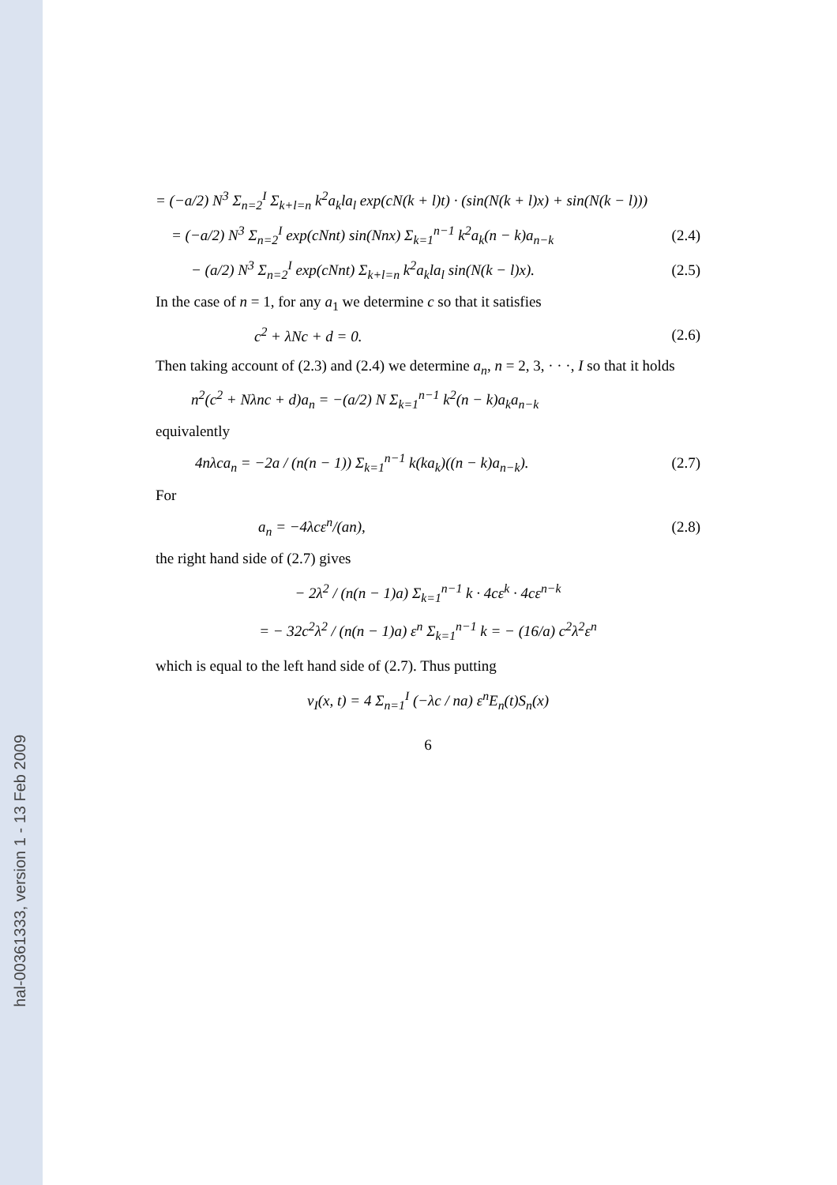hal-00361333, version 1 - 13 Feb 2009
= (−a/2) N<sup>3</sup> Σ<sub>n=2</sub><sup>I</sup> Σ<sub>k+l=n</sub> k<sup>2</sup>a<sub>k</sub>la<sub>l</sub> exp(cN(k + l)t) · (sin(N(k + l)x) + sin(N(k − l)))
= (−a/2) N<sup>3</sup> Σ<sub>n=2</sub><sup>I</sup> exp(cNnt) sin(Nnx) Σ<sub>k=1</sub><sup>n−1</sup> k<sup>2</sup>a<sub>k</sub>(n − k)a<sub>n−k</sub> (2.4)
− (a/2) N<sup>3</sup> Σ<sub>n=2</sub><sup>I</sup> exp(cNnt) Σ<sub>k+l=n</sub> k<sup>2</sup>a<sub>k</sub>la<sub>l</sub> sin(N(k − l)x). (2.5)
In the case of n = 1, for any a<sub>1</sub> we determine c so that it satisfies
c<sup>2</sup> + λNc + d = 0. (2.6)
Then taking account of (2.3) and (2.4) we determine a<sub>n</sub>, n = 2, 3, · · ·, I so that it holds
n<sup>2</sup>(c<sup>2</sup> + Nλnc + d)a<sub>n</sub> = −(a/2) N Σ<sub>k=1</sub><sup>n−1</sup> k<sup>2</sup>(n − k)a<sub>k</sub>a<sub>n−k</sub>
equivalently
4nλca<sub>n</sub> = −2a / (n(n − 1)) Σ<sub>k=1</sub><sup>n−1</sup> k(ka<sub>k</sub>)((n − k)a<sub>n−k</sub>). (2.7)
For
a<sub>n</sub> = −4λcε<sup>n</sup>/(an), (2.8)
the right hand side of (2.7) gives
− 2λ<sup>2</sup> / (n(n − 1)a) Σ<sub>k=1</sub><sup>n−1</sup> k · 4cε<sup>k</sup> · 4cε<sup>n−k</sup>
= − 32c<sup>2</sup>λ<sup>2</sup> / (n(n − 1)a) ε<sup>n</sup> Σ<sub>k=1</sub><sup>n−1</sup> k = − (16/a) c<sup>2</sup>λ<sup>2</sup>ε<sup>n</sup>
which is equal to the left hand side of (2.7). Thus putting
v<sub>I</sub>(x, t) = 4 Σ<sub>n=1</sub><sup>I</sup> (−λc / na) ε<sup>n</sup>E<sub>n</sub>(t)S<sub>n</sub>(x)
6